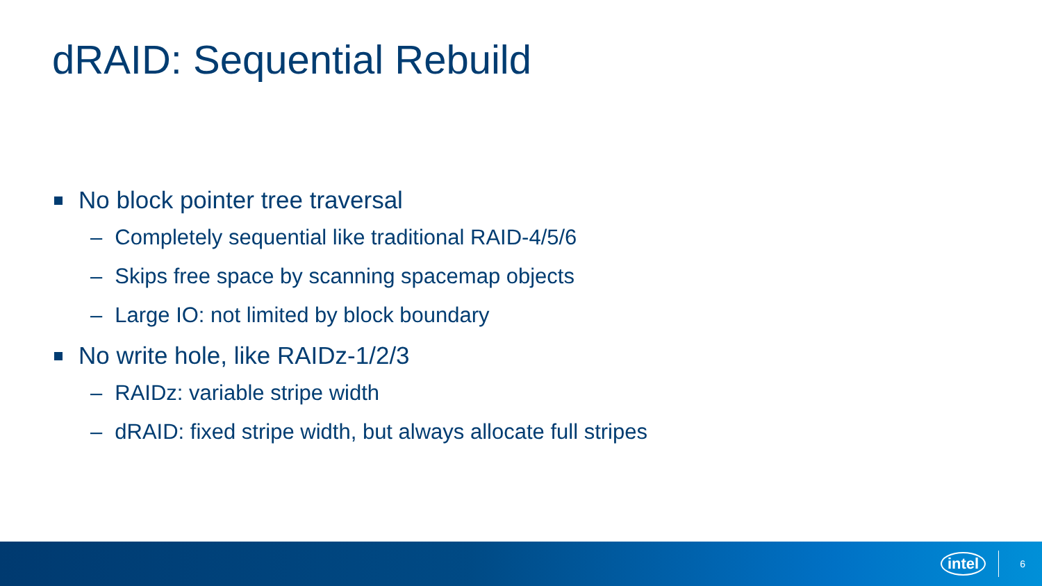dRAID: Sequential Rebuild
No block pointer tree traversal
– Completely sequential like traditional RAID-4/5/6
– Skips free space by scanning spacemap objects
– Large IO: not limited by block boundary
No write hole, like RAIDz-1/2/3
– RAIDz: variable stripe width
– dRAID: fixed stripe width, but always allocate full stripes
intel
6